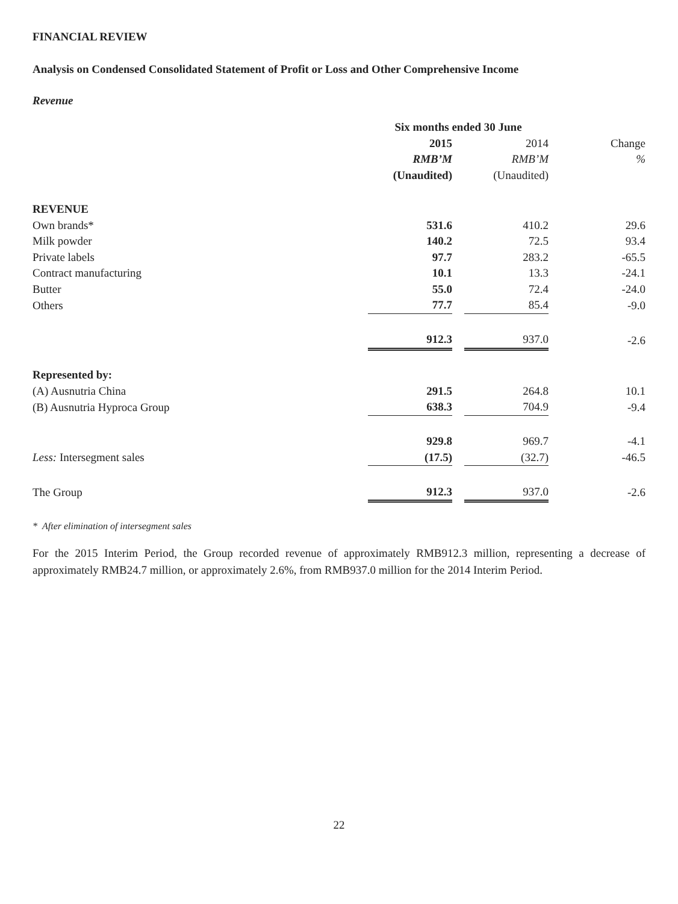FINANCIAL REVIEW
Analysis on Condensed Consolidated Statement of Profit or Loss and Other Comprehensive Income
Revenue
| | Six months ended 30 June | | | |
| --- | --- | --- | --- | --- |
| | 2015 | | 2014 | Change |
| | RMB’M | | RMB’M | % |
| | (Unaudited) | | (Unaudited) | |
| REVENUE | | | | |
| Own brands* | 531.6 | | 410.2 | 29.6 |
| Milk powder | 140.2 | | 72.5 | 93.4 |
| Private labels | 97.7 | | 283.2 | -65.5 |
| Contract manufacturing | 10.1 | | 13.3 | -24.1 |
| Butter | 55.0 | | 72.4 | -24.0 |
| Others | 77.7 | | 85.4 | -9.0 |
| | 912.3 | | 937.0 | -2.6 |
| Represented by: | | | | |
| (A) Ausnutria China | 291.5 | | 264.8 | 10.1 |
| (B) Ausnutria Hyproca Group | 638.3 | | 704.9 | -9.4 |
| | 929.8 | | 969.7 | -4.1 |
| Less: Intersegment sales | (17.5) | | (32.7) | -46.5 |
| The Group | 912.3 | | 937.0 | -2.6 |
* After elimination of intersegment sales
For the 2015 Interim Period, the Group recorded revenue of approximately RMB912.3 million, representing a decrease of approximately RMB24.7 million, or approximately 2.6%, from RMB937.0 million for the 2014 Interim Period.
22